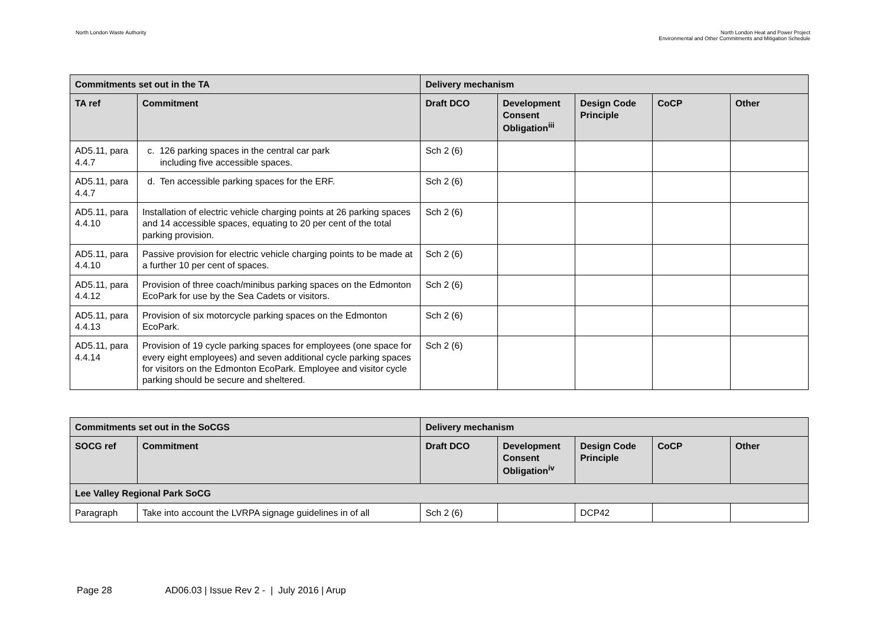North London Waste Authority North London Heat and Power Project
Environmental and Other Commitments and Mitigation Schedule
| Commitments set out in the TA | | Delivery mechanism | | | | |
| --- | --- | --- | --- | --- | --- | --- |
| TA ref | Commitment | Draft DCO | Development Consent Obligation<sup>iii</sup> | Design Code Principle | CoCP | Other |
| AD5.11, para 4.4.7 | c. 126 parking spaces in the central car park including five accessible spaces. | Sch 2 (6) | | | | |
| AD5.11, para 4.4.7 | d. Ten accessible parking spaces for the ERF. | Sch 2 (6) | | | | |
| AD5.11, para 4.4.10 | Installation of electric vehicle charging points at 26 parking spaces and 14 accessible spaces, equating to 20 per cent of the total parking provision. | Sch 2 (6) | | | | |
| AD5.11, para 4.4.10 | Passive provision for electric vehicle charging points to be made at a further 10 per cent of spaces. | Sch 2 (6) | | | | |
| AD5.11, para 4.4.12 | Provision of three coach/minibus parking spaces on the Edmonton EcoPark for use by the Sea Cadets or visitors. | Sch 2 (6) | | | | |
| AD5.11, para 4.4.13 | Provision of six motorcycle parking spaces on the Edmonton EcoPark. | Sch 2 (6) | | | | |
| AD5.11, para 4.4.14 | Provision of 19 cycle parking spaces for employees (one space for every eight employees) and seven additional cycle parking spaces for visitors on the Edmonton EcoPark. Employee and visitor cycle parking should be secure and sheltered. | Sch 2 (6) | | | | |
| Commitments set out in the SoCGS | | Delivery mechanism | | | | |
| --- | --- | --- | --- | --- | --- | --- |
| SOCG ref | Commitment | Draft DCO | Development Consent Obligation<sup>iv</sup> | Design Code Principle | CoCP | Other |
| Lee Valley Regional Park SoCG | | | | | | |
| Paragraph | Take into account the LVRPA signage guidelines in of all | Sch 2 (6) | | DCP42 | | |
Page 28 AD06.03 | Issue Rev 2 - | July 2016 | Arup